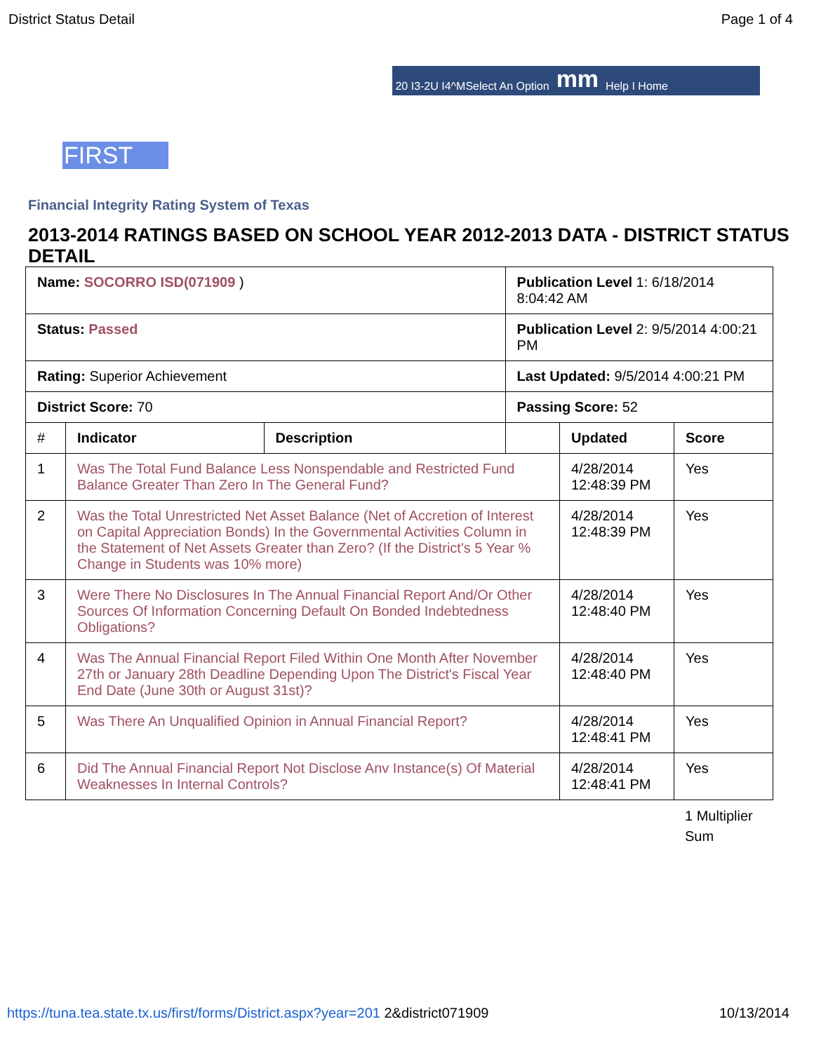District Status Detail Page 1 of 4
20 I3-2U I4^MSelect An Option mm Help I Home
FIRST
Financial Integrity Rating System of Texas
2013-2014 RATINGS BASED ON SCHOOL YEAR 2012-2013 DATA - DISTRICT STATUS DETAIL
| Name: SOCORRO ISD(071909 ) | | | Publication Level 1: 6/18/2014 8:04:42 AM | | |
| Status: Passed | | | Publication Level 2: 9/5/2014 4:00:21 PM | | |
| Rating: Superior Achievement | | | Last Updated: 9/5/2014 4:00:21 PM | | |
| District Score: 70 | | | Passing Score: 52 | | |
| # | Indicator | Description | | Updated | Score |
| 1 | Was The Total Fund Balance Less Nonspendable and Restricted Fund Balance Greater Than Zero In The General Fund? | | | 4/28/2014 12:48:39 PM | Yes |
| 2 | Was the Total Unrestricted Net Asset Balance (Net of Accretion of Interest on Capital Appreciation Bonds) In the Governmental Activities Column in the Statement of Net Assets Greater than Zero? (If the District's 5 Year % Change in Students was 10% more) | | | 4/28/2014 12:48:39 PM | Yes |
| 3 | Were There No Disclosures In The Annual Financial Report And/Or Other Sources Of Information Concerning Default On Bonded Indebtedness Obligations? | | | 4/28/2014 12:48:40 PM | Yes |
| 4 | Was The Annual Financial Report Filed Within One Month After November 27th or January 28th Deadline Depending Upon The District's Fiscal Year End Date (June 30th or August 31st)? | | | 4/28/2014 12:48:40 PM | Yes |
| 5 | Was There An Unqualified Opinion in Annual Financial Report? | | | 4/28/2014 12:48:41 PM | Yes |
| 6 | Did The Annual Financial Report Not Disclose Anv Instance(s) Of Material Weaknesses In Internal Controls? | | | 4/28/2014 12:48:41 PM | Yes |
1 Multiplier
Sum
https://tuna.tea.state.tx.us/first/forms/District.aspx?year=201 2&district071909 10/13/2014